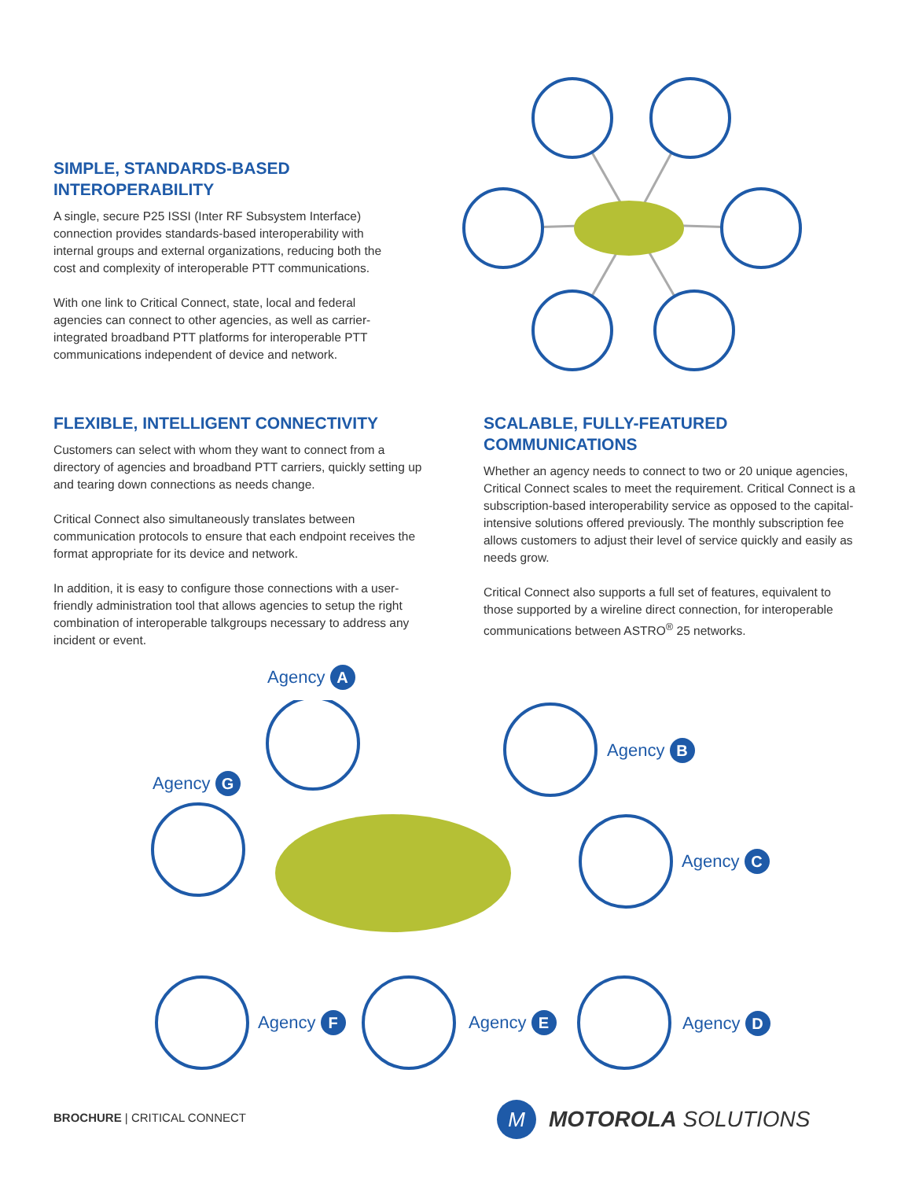SIMPLE, STANDARDS-BASED
INTEROPERABILITY
A single, secure P25 ISSI (Inter RF Subsystem Interface) connection provides standards-based interoperability with internal groups and external organizations, reducing both the cost and complexity of interoperable PTT communications.
With one link to Critical Connect, state, local and federal agencies can connect to other agencies, as well as carrier-integrated broadband PTT platforms for interoperable PTT communications independent of device and network.
FLEXIBLE, INTELLIGENT CONNECTIVITY
Customers can select with whom they want to connect from a directory of agencies and broadband PTT carriers, quickly setting up and tearing down connections as needs change.
Critical Connect also simultaneously translates between communication protocols to ensure that each endpoint receives the format appropriate for its device and network.
In addition, it is easy to configure those connections with a user-friendly administration tool that allows agencies to setup the right combination of interoperable talkgroups necessary to address any incident or event.
SCALABLE, FULLY-FEATURED COMMUNICATIONS
Whether an agency needs to connect to two or 20 unique agencies, Critical Connect scales to meet the requirement. Critical Connect is a subscription-based interoperability service as opposed to the capital-intensive solutions offered previously. The monthly subscription fee allows customers to adjust their level of service quickly and easily as needs grow.
Critical Connect also supports a full set of features, equivalent to those supported by a wireline direct connection, for interoperable communications between ASTRO<sup>®</sup> 25 networks.
Agency A
Agency B
Agency C
Agency D
Agency E
Agency F
Agency G
BROCHURE | CRITICAL CONNECT
M
MOTOROLA SOLUTIONS